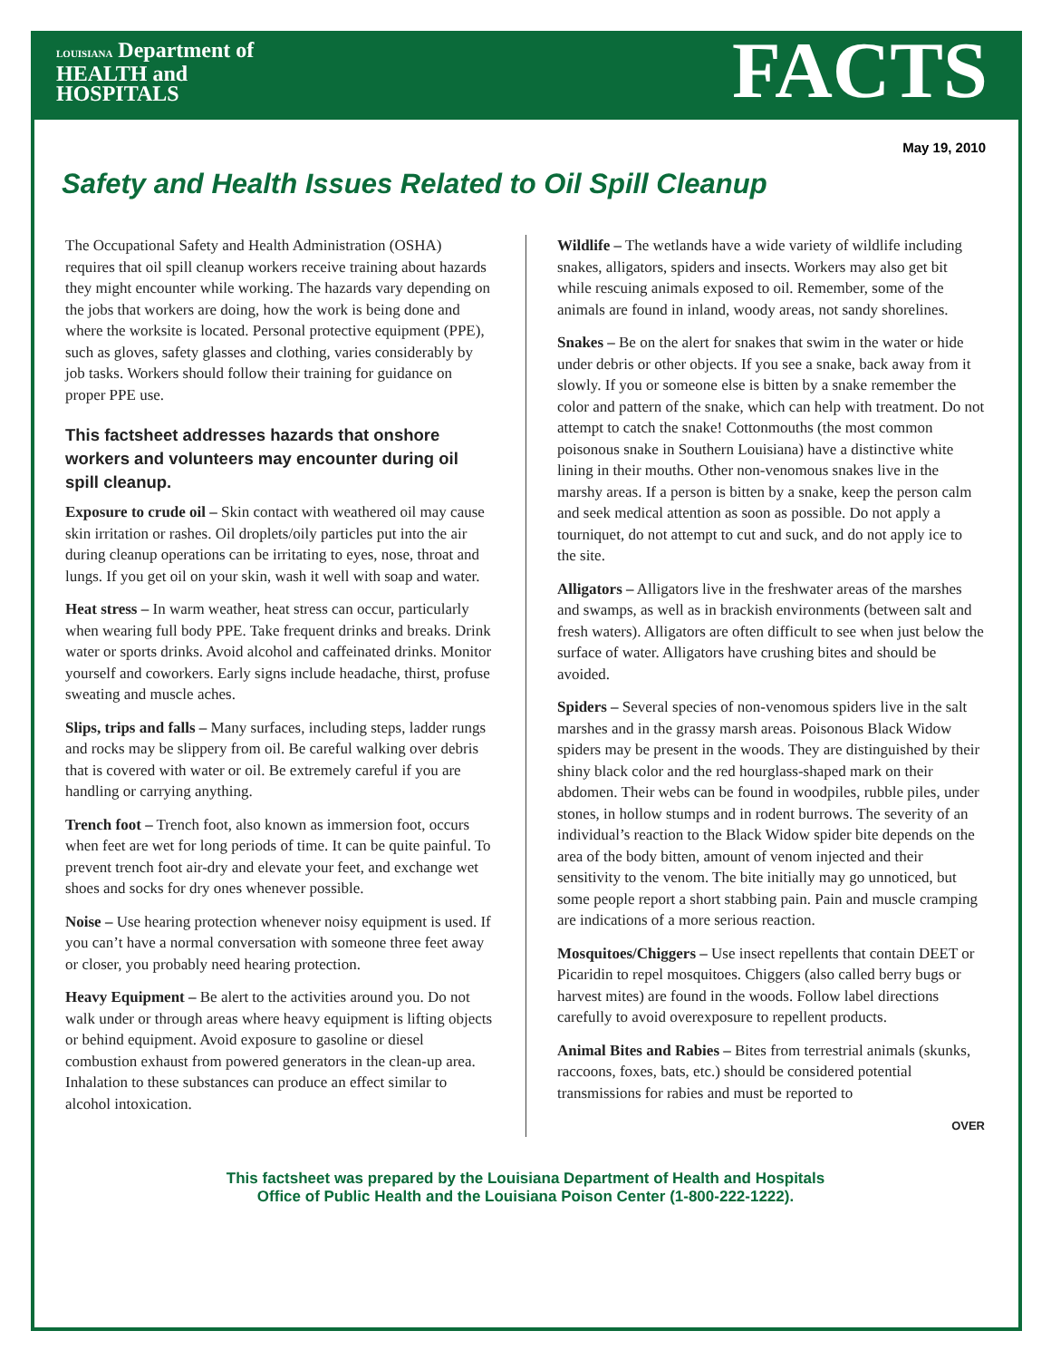LOUISIANA Department of
HEALTH and
HOSPITALS
FACTS
May 19, 2010
Safety and Health Issues Related to Oil Spill Cleanup
The Occupational Safety and Health Administration (OSHA) requires that oil spill cleanup workers receive training about hazards they might encounter while working. The hazards vary depending on the jobs that workers are doing, how the work is being done and where the worksite is located. Personal protective equipment (PPE), such as gloves, safety glasses and clothing, varies considerably by job tasks. Workers should follow their training for guidance on proper PPE use.
This factsheet addresses hazards that onshore workers and volunteers may encounter during oil spill cleanup.
Exposure to crude oil – Skin contact with weathered oil may cause skin irritation or rashes. Oil droplets/oily particles put into the air during cleanup operations can be irritating to eyes, nose, throat and lungs. If you get oil on your skin, wash it well with soap and water.
Heat stress – In warm weather, heat stress can occur, particularly when wearing full body PPE. Take frequent drinks and breaks. Drink water or sports drinks. Avoid alcohol and caffeinated drinks. Monitor yourself and coworkers. Early signs include headache, thirst, profuse sweating and muscle aches.
Slips, trips and falls – Many surfaces, including steps, ladder rungs and rocks may be slippery from oil. Be careful walking over debris that is covered with water or oil. Be extremely careful if you are handling or carrying anything.
Trench foot – Trench foot, also known as immersion foot, occurs when feet are wet for long periods of time. It can be quite painful. To prevent trench foot air-dry and elevate your feet, and exchange wet shoes and socks for dry ones whenever possible.
Noise – Use hearing protection whenever noisy equipment is used. If you can’t have a normal conversation with someone three feet away or closer, you probably need hearing protection.
Heavy Equipment – Be alert to the activities around you. Do not walk under or through areas where heavy equipment is lifting objects or behind equipment. Avoid exposure to gasoline or diesel combustion exhaust from powered generators in the clean-up area. Inhalation to these substances can produce an effect similar to alcohol intoxication.
Wildlife – The wetlands have a wide variety of wildlife including snakes, alligators, spiders and insects. Workers may also get bit while rescuing animals exposed to oil. Remember, some of the animals are found in inland, woody areas, not sandy shorelines.
Snakes – Be on the alert for snakes that swim in the water or hide under debris or other objects. If you see a snake, back away from it slowly. If you or someone else is bitten by a snake remember the color and pattern of the snake, which can help with treatment. Do not attempt to catch the snake! Cottonmouths (the most common poisonous snake in Southern Louisiana) have a distinctive white lining in their mouths. Other non-venomous snakes live in the marshy areas. If a person is bitten by a snake, keep the person calm and seek medical attention as soon as possible. Do not apply a tourniquet, do not attempt to cut and suck, and do not apply ice to the site.
Alligators – Alligators live in the freshwater areas of the marshes and swamps, as well as in brackish environments (between salt and fresh waters). Alligators are often difficult to see when just below the surface of water. Alligators have crushing bites and should be avoided.
Spiders – Several species of non-venomous spiders live in the salt marshes and in the grassy marsh areas. Poisonous Black Widow spiders may be present in the woods. They are distinguished by their shiny black color and the red hourglass-shaped mark on their abdomen. Their webs can be found in woodpiles, rubble piles, under stones, in hollow stumps and in rodent burrows. The severity of an individual’s reaction to the Black Widow spider bite depends on the area of the body bitten, amount of venom injected and their sensitivity to the venom. The bite initially may go unnoticed, but some people report a short stabbing pain. Pain and muscle cramping are indications of a more serious reaction.
Mosquitoes/Chiggers – Use insect repellents that contain DEET or Picaridin to repel mosquitoes. Chiggers (also called berry bugs or harvest mites) are found in the woods. Follow label directions carefully to avoid overexposure to repellent products.
Animal Bites and Rabies – Bites from terrestrial animals (skunks, raccoons, foxes, bats, etc.) should be considered potential transmissions for rabies and must be reported to
OVER
This factsheet was prepared by the Louisiana Department of Health and Hospitals
Office of Public Health and the Louisiana Poison Center (1-800-222-1222).